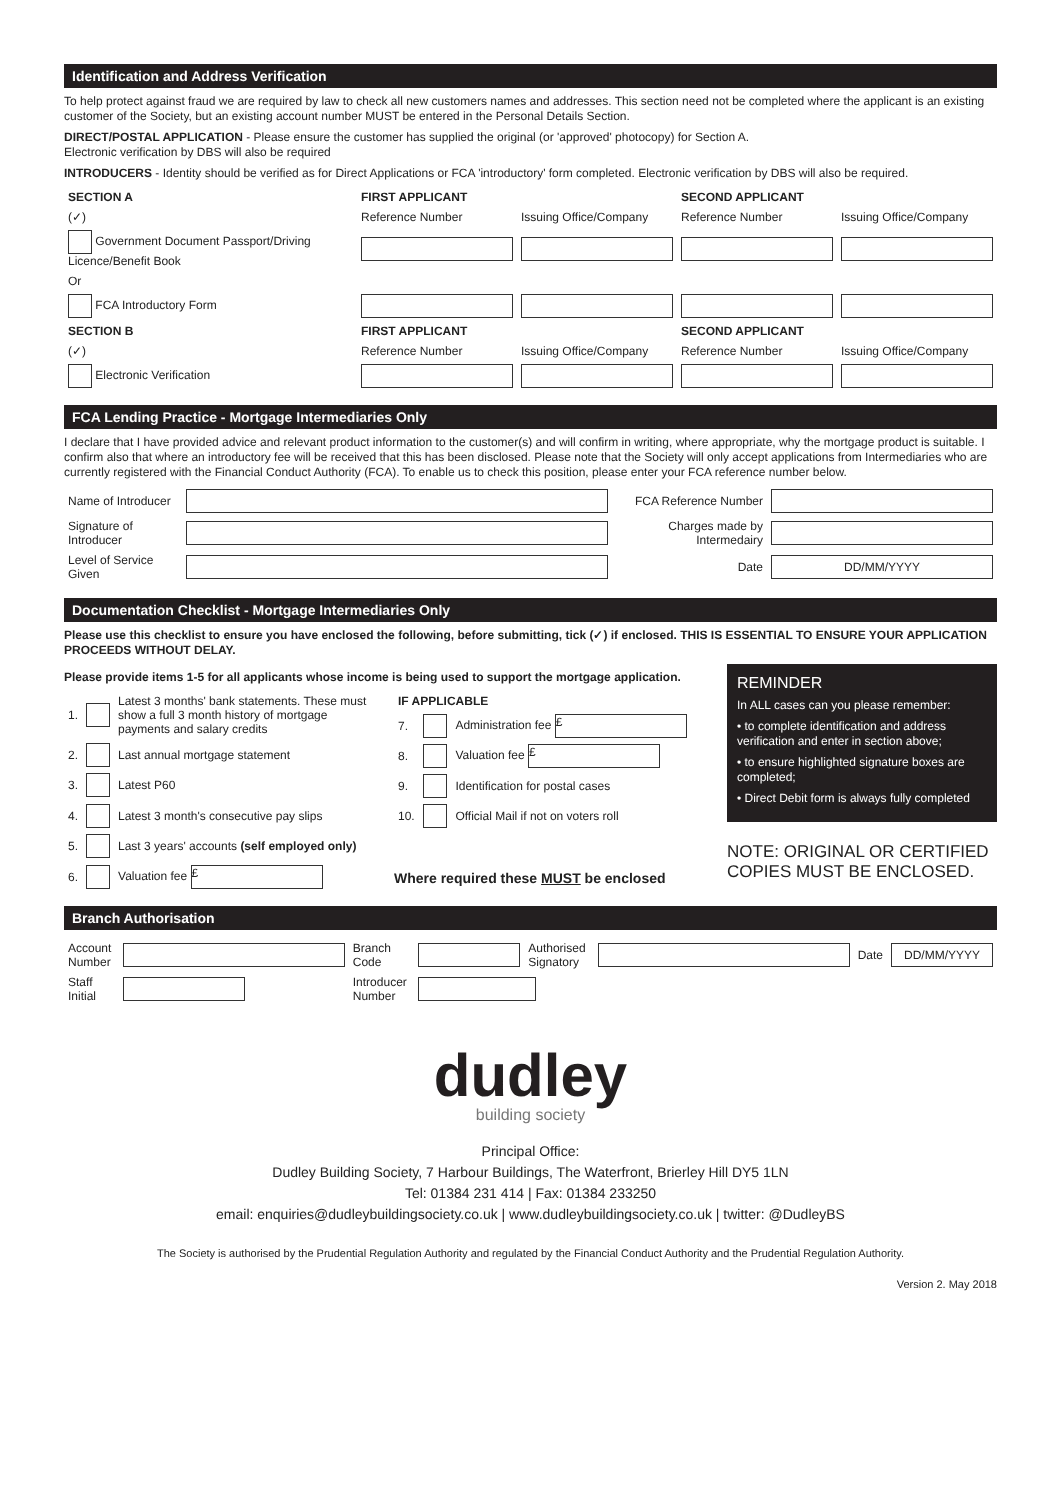Identification and Address Verification
To help protect against fraud we are required by law to check all new customers names and addresses. This section need not be completed where the applicant is an existing customer of the Society, but an existing account number MUST be entered in the Personal Details Section.
DIRECT/POSTAL APPLICATION - Please ensure the customer has supplied the original (or 'approved' photocopy) for Section A.
Electronic verification by DBS will also be required
INTRODUCERS - Identity should be verified as for Direct Applications or FCA 'introductory' form completed. Electronic verification by DBS will also be required.
| SECTION A | FIRST APPLICANT | | SECOND APPLICANT | |
| --- | --- | --- | --- | --- |
| (✓) | Reference Number | Issuing Office/Company | Reference Number | Issuing Office/Company |
| Government Document Passport/Driving Licence/Benefit Book | | | | |
| Or | | | | |
| FCA Introductory Form | | | | |
| SECTION B | FIRST APPLICANT | | SECOND APPLICANT | |
| (✓) | Reference Number | Issuing Office/Company | Reference Number | Issuing Office/Company |
| Electronic Verification | | | | |
FCA Lending Practice - Mortgage Intermediaries Only
I declare that I have provided advice and relevant product information to the customer(s) and will confirm in writing, where appropriate, why the mortgage product is suitable. I confirm also that where an introductory fee will be received that this has been disclosed. Please note that the Society will only accept applications from Intermediaries who are currently registered with the Financial Conduct Authority (FCA). To enable us to check this position, please enter your FCA reference number below.
| Name of Introducer | | FCA Reference Number | |
| Signature of Introducer | | Charges made by Intermedairy | |
| Level of Service Given | | Date | DD/MM/YYYY |
Documentation Checklist - Mortgage Intermediaries Only
Please use this checklist to ensure you have enclosed the following, before submitting, tick (✓) if enclosed. THIS IS ESSENTIAL TO ENSURE YOUR APPLICATION PROCEEDS WITHOUT DELAY.
Please provide items 1-5 for all applicants whose income is being used to support the mortgage application.
| 1. | | Latest 3 months' bank statements. These must show a full 3 month history of mortgage payments and salary credits |
| 2. | | Last annual mortgage statement |
| 3. | | Latest P60 |
| 4. | | Latest 3 month's consecutive pay slips |
| 5. | | Last 3 years' accounts (self employed only) |
| 6. | | Valuation fee £ |
| IF APPLICABLE | | |
| --- | --- | --- |
| 7. | | Administration fee £ |
| 8. | | Valuation fee £ |
| 9. | | Identification for postal cases |
| 10. | | Official Mail if not on voters roll |
Where required these MUST be enclosed
REMINDER
In ALL cases can you please remember:
• to complete identification and address verification and enter in section above;
• to ensure highlighted signature boxes are completed;
• Direct Debit form is always fully completed
NOTE: ORIGINAL OR CERTIFIED COPIES MUST BE ENCLOSED.
Branch Authorisation
| Account Number | | Branch Code | | Authorised Signatory | | Date | DD/MM/YYYY |
| Staff Initial | | Introducer Number | | | | | |
dudley
building society
Principal Office:
Dudley Building Society, 7 Harbour Buildings, The Waterfront, Brierley Hill DY5 1LN
Tel: 01384 231 414 | Fax: 01384 233250
email: enquiries@dudleybuildingsociety.co.uk | www.dudleybuildingsociety.co.uk | twitter: @DudleyBS
The Society is authorised by the Prudential Regulation Authority and regulated by the Financial Conduct Authority and the Prudential Regulation Authority.
Version 2. May 2018